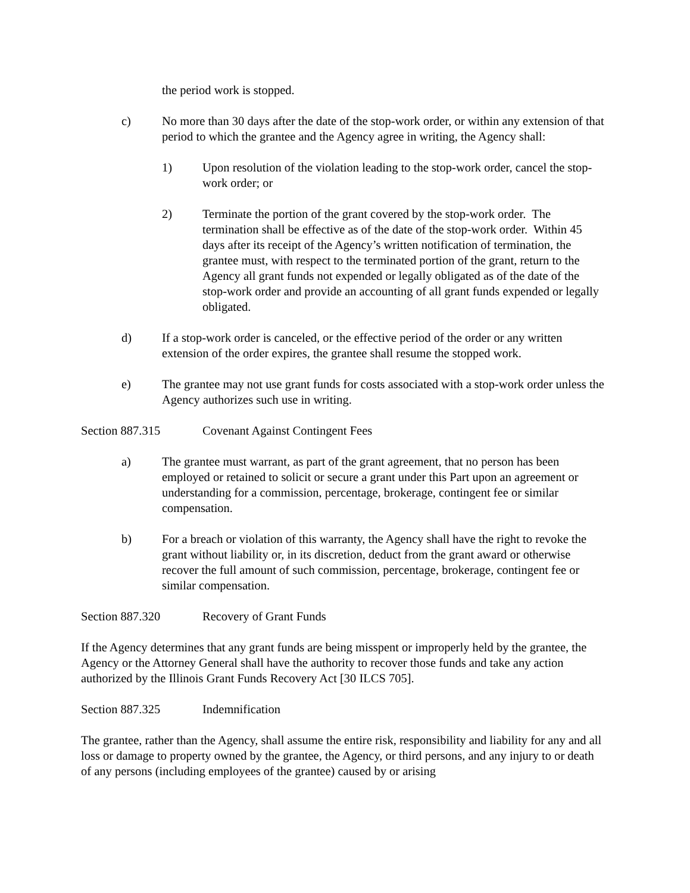the period work is stopped.
c) No more than 30 days after the date of the stop-work order, or within any extension of that period to which the grantee and the Agency agree in writing, the Agency shall:
1) Upon resolution of the violation leading to the stop-work order, cancel the stop-work order; or
2) Terminate the portion of the grant covered by the stop-work order. The termination shall be effective as of the date of the stop-work order. Within 45 days after its receipt of the Agency’s written notification of termination, the grantee must, with respect to the terminated portion of the grant, return to the Agency all grant funds not expended or legally obligated as of the date of the stop-work order and provide an accounting of all grant funds expended or legally obligated.
d) If a stop-work order is canceled, or the effective period of the order or any written extension of the order expires, the grantee shall resume the stopped work.
e) The grantee may not use grant funds for costs associated with a stop-work order unless the Agency authorizes such use in writing.
Section 887.315 Covenant Against Contingent Fees
a) The grantee must warrant, as part of the grant agreement, that no person has been employed or retained to solicit or secure a grant under this Part upon an agreement or understanding for a commission, percentage, brokerage, contingent fee or similar compensation.
b) For a breach or violation of this warranty, the Agency shall have the right to revoke the grant without liability or, in its discretion, deduct from the grant award or otherwise recover the full amount of such commission, percentage, brokerage, contingent fee or similar compensation.
Section 887.320 Recovery of Grant Funds
If the Agency determines that any grant funds are being misspent or improperly held by the grantee, the Agency or the Attorney General shall have the authority to recover those funds and take any action authorized by the Illinois Grant Funds Recovery Act [30 ILCS 705].
Section 887.325 Indemnification
The grantee, rather than the Agency, shall assume the entire risk, responsibility and liability for any and all loss or damage to property owned by the grantee, the Agency, or third persons, and any injury to or death of any persons (including employees of the grantee) caused by or arising